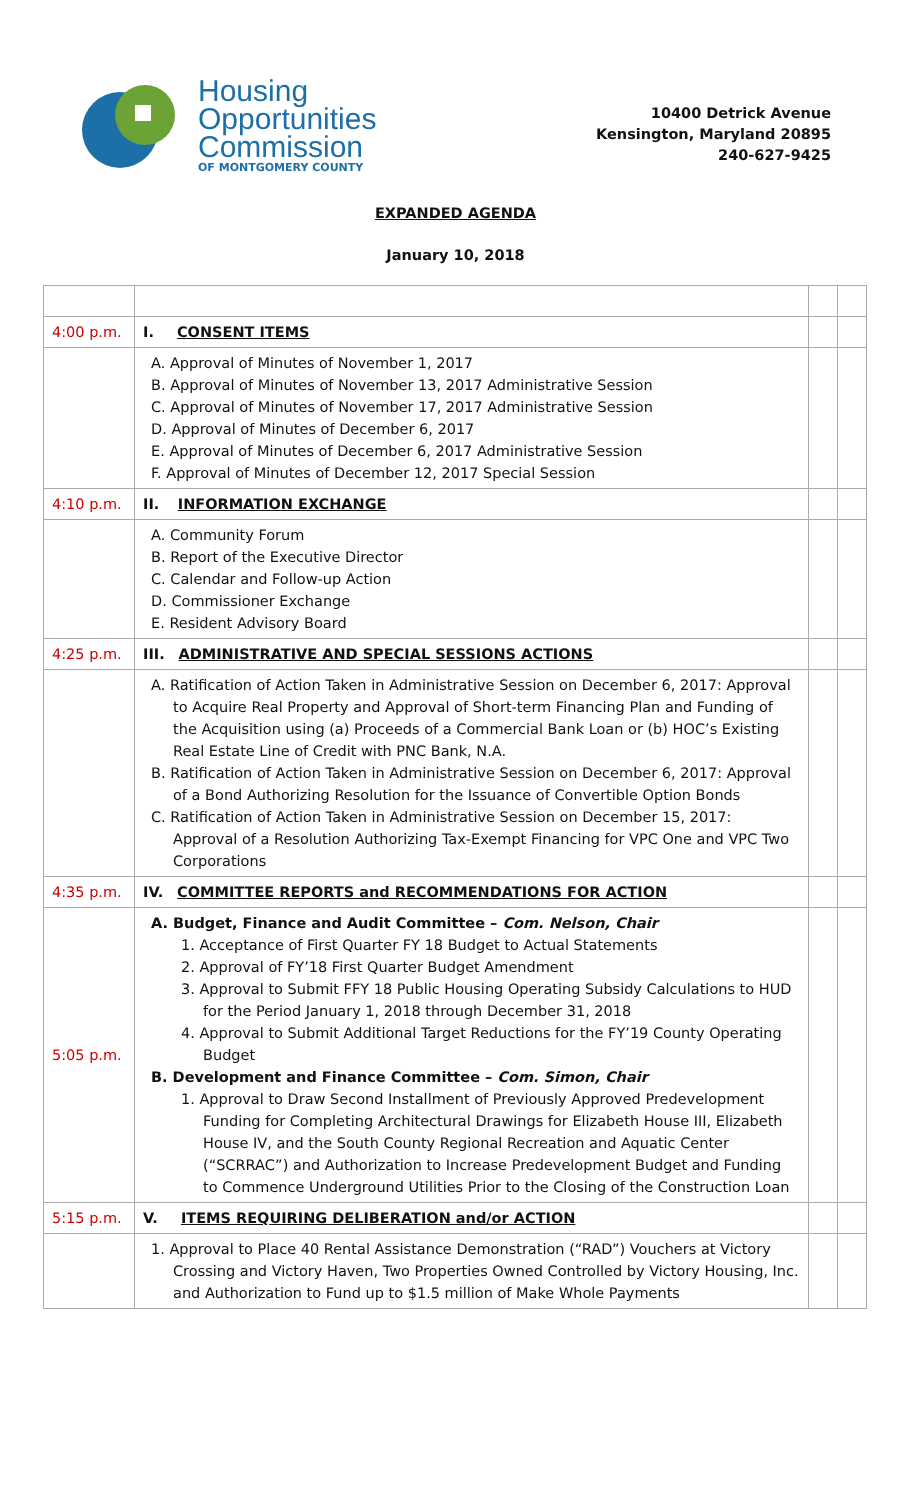Housing
Opportunities
Commission
OF MONTGOMERY COUNTY
10400 Detrick Avenue
Kensington, Maryland 20895
240-627-9425
EXPANDED AGENDA
January 10, 2018
| 4:00 p.m. | I. CONSENT ITEMS | | |
| | A. Approval of Minutes of November 1, 2017 B. Approval of Minutes of November 13, 2017 Administrative Session C. Approval of Minutes of November 17, 2017 Administrative Session D. Approval of Minutes of December 6, 2017 E. Approval of Minutes of December 6, 2017 Administrative Session F. Approval of Minutes of December 12, 2017 Special Session | | |
| 4:10 p.m. | II. INFORMATION EXCHANGE | | |
| | A. Community Forum B. Report of the Executive Director C. Calendar and Follow-up Action D. Commissioner Exchange E. Resident Advisory Board | | |
| 4:25 p.m. | III. ADMINISTRATIVE AND SPECIAL SESSIONS ACTIONS | | |
| | A. Ratification of Action Taken in Administrative Session on December 6, 2017: Approval to Acquire Real Property and Approval of Short-term Financing Plan and Funding of the Acquisition using (a) Proceeds of a Commercial Bank Loan or (b) HOC’s Existing Real Estate Line of Credit with PNC Bank, N.A. B. Ratification of Action Taken in Administrative Session on December 6, 2017: Approval of a Bond Authorizing Resolution for the Issuance of Convertible Option Bonds C. Ratification of Action Taken in Administrative Session on December 15, 2017: Approval of a Resolution Authorizing Tax-Exempt Financing for VPC One and VPC Two Corporations | | |
| 4:35 p.m. | IV. COMMITTEE REPORTS and RECOMMENDATIONS FOR ACTION | | |
| 5:05 p.m. | A. Budget, Finance and Audit Committee – Com. Nelson, Chair 1. Acceptance of First Quarter FY 18 Budget to Actual Statements 2. Approval of FY’18 First Quarter Budget Amendment 3. Approval to Submit FFY 18 Public Housing Operating Subsidy Calculations to HUD for the Period January 1, 2018 through December 31, 2018 4. Approval to Submit Additional Target Reductions for the FY’19 County Operating Budget B. Development and Finance Committee – Com. Simon, Chair 1. Approval to Draw Second Installment of Previously Approved Predevelopment Funding for Completing Architectural Drawings for Elizabeth House III, Elizabeth House IV, and the South County Regional Recreation and Aquatic Center (“SCRRAC”) and Authorization to Increase Predevelopment Budget and Funding to Commence Underground Utilities Prior to the Closing of the Construction Loan | | |
| 5:15 p.m. | V. ITEMS REQUIRING DELIBERATION and/or ACTION | | |
| | 1. Approval to Place 40 Rental Assistance Demonstration (“RAD”) Vouchers at Victory Crossing and Victory Haven, Two Properties Owned Controlled by Victory Housing, Inc. and Authorization to Fund up to $1.5 million of Make Whole Payments | | |